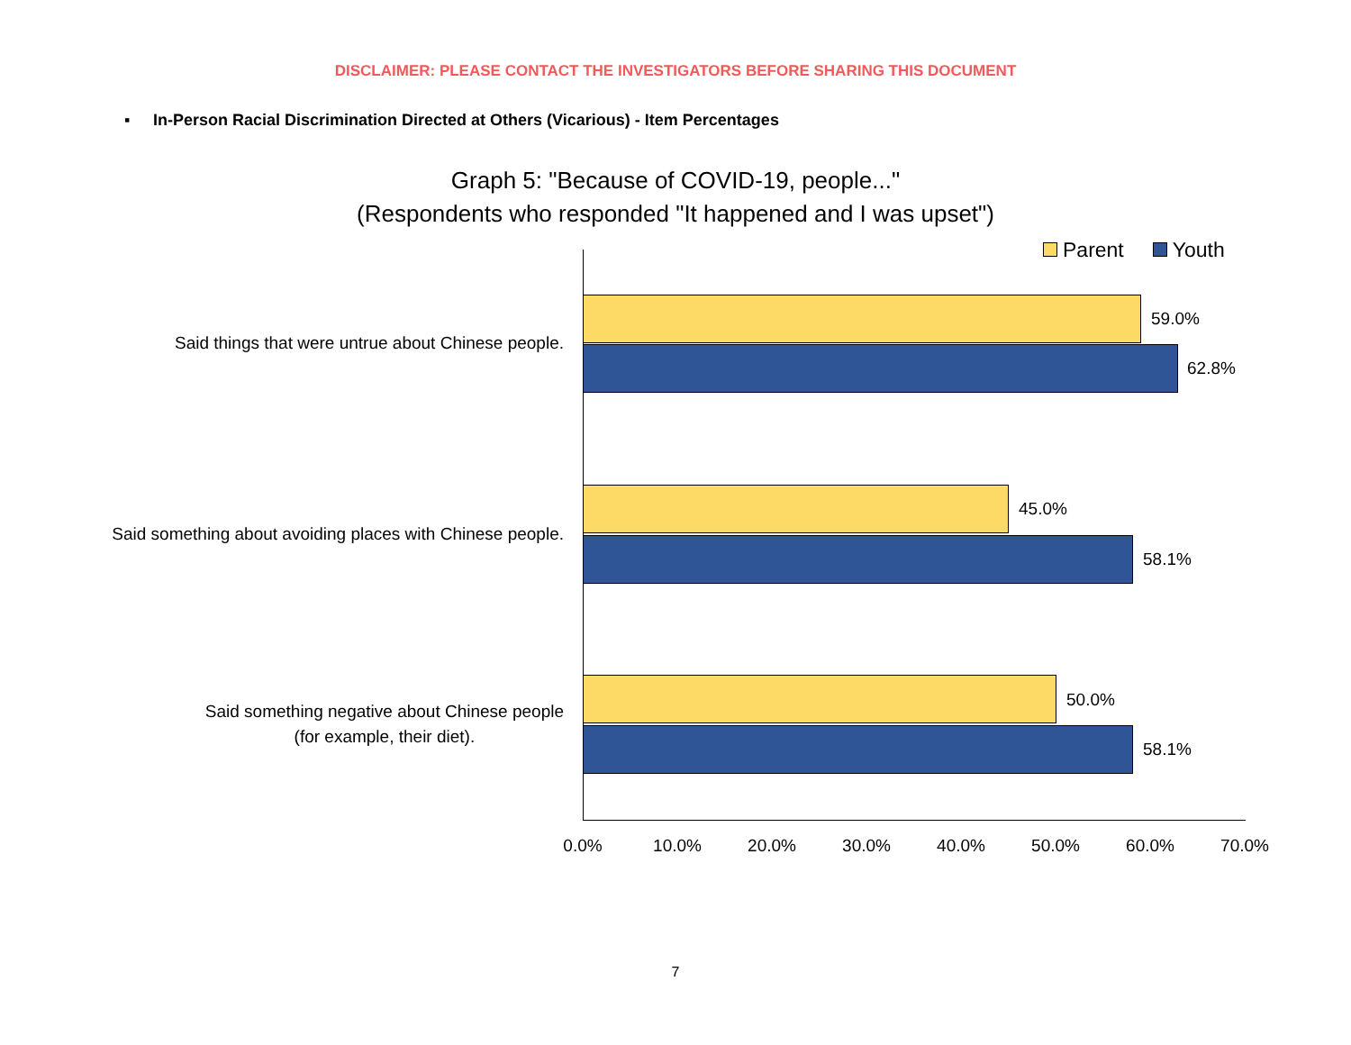DISCLAIMER: PLEASE CONTACT THE INVESTIGATORS BEFORE SHARING THIS DOCUMENT
▪ In-Person Racial Discrimination Directed at Others (Vicarious) - Item Percentages
Graph 5: "Because of COVID-19, people..."
(Respondents who responded "It happened and I was upset")
Parent Youth
Said things that were untrue about Chinese people.
59.0%
62.8%
Said something about avoiding places with Chinese people.
45.0%
58.1%
Said something negative about Chinese people
(for example, their diet).
50.0%
58.1%
0.0% 10.0% 20.0% 30.0% 40.0% 50.0% 60.0% 70.0%
7